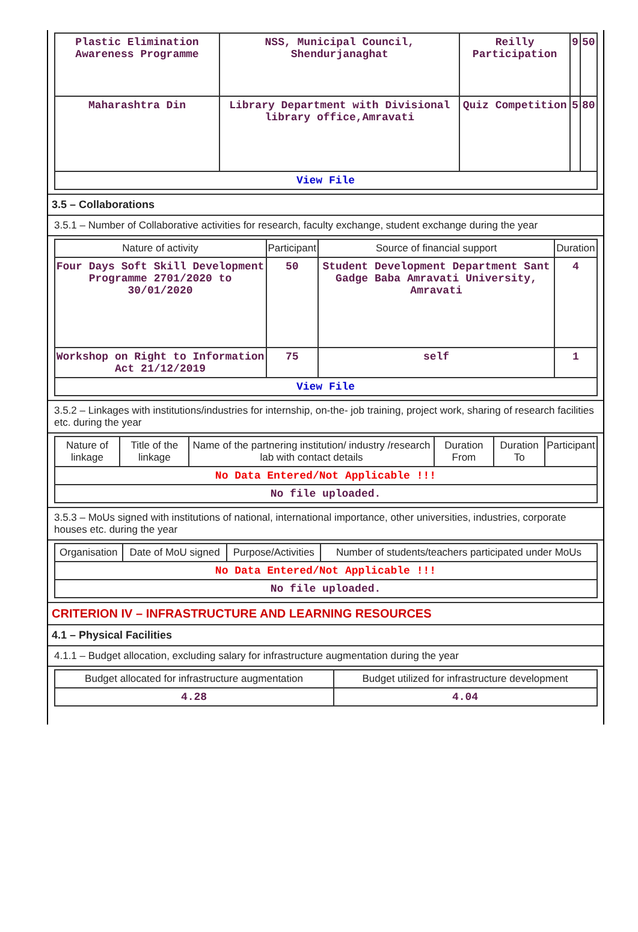| Plastic Elimination Awareness Programme | NSS, Municipal Council, Shendurjanaghat | Reilly Participation | 9 | 50 |
| Maharashtra Din | Library Department with Divisional library office,Amravati | Quiz Competition | 5 | 80 |
| View File | | | | |
3.5 – Collaborations
3.5.1 – Number of Collaborative activities for research, faculty exchange, student exchange during the year
| Nature of activity | Participant | Source of financial support | Duration |
| --- | --- | --- | --- |
| Four Days Soft Skill Development Programme 2701/2020 to 30/01/2020 | 50 | Student Development Department Sant Gadge Baba Amravati University, Amravati | 4 |
| Workshop on Right to Information Act 21/12/2019 | 75 | self | 1 |
| View File | | | |
3.5.2 – Linkages with institutions/industries for internship, on-the- job training, project work, sharing of research facilities etc. during the year
| Nature of linkage | Title of the linkage | Name of the partnering institution/ industry /research lab with contact details | Duration From | Duration To | Participant |
| --- | --- | --- | --- | --- | --- |
| No Data Entered/Not Applicable !!! | | | | | |
| No file uploaded. | | | | | |
3.5.3 – MoUs signed with institutions of national, international importance, other universities, industries, corporate houses etc. during the year
| Organisation | Date of MoU signed | Purpose/Activities | Number of students/teachers participated under MoUs |
| --- | --- | --- | --- |
| No Data Entered/Not Applicable !!! | | | |
| No file uploaded. | | | |
CRITERION IV – INFRASTRUCTURE AND LEARNING RESOURCES
4.1 – Physical Facilities
4.1.1 – Budget allocation, excluding salary for infrastructure augmentation during the year
| Budget allocated for infrastructure augmentation | Budget utilized for infrastructure development |
| --- | --- |
| 4.28 | 4.04 |